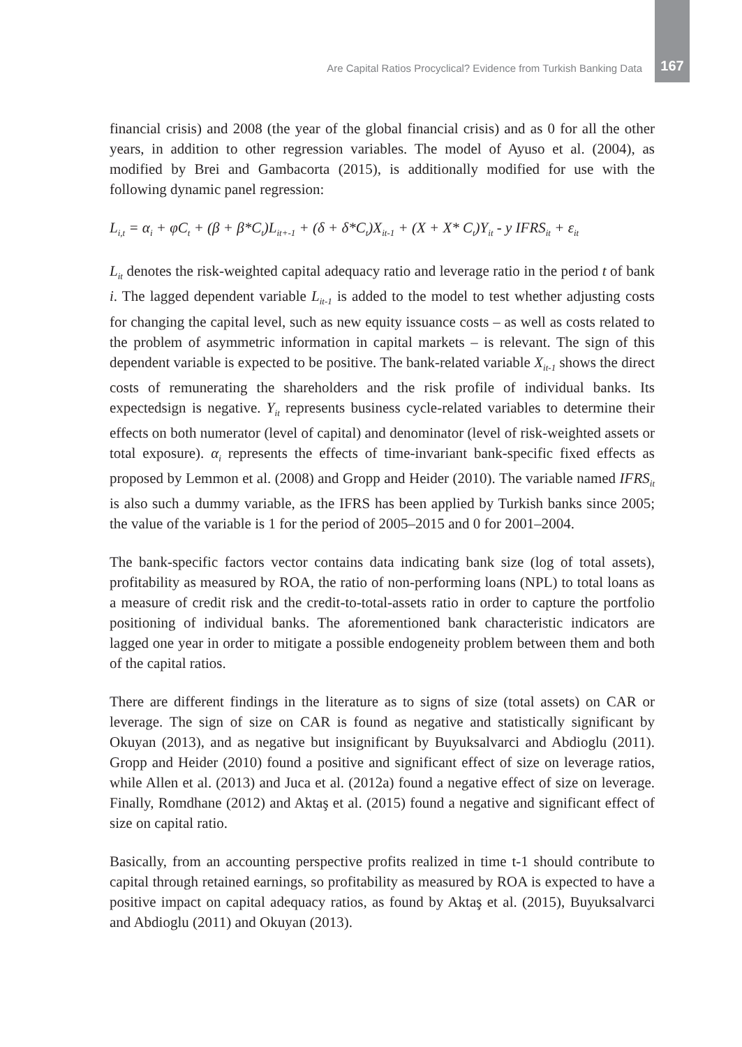Are Capital Ratios Procyclical? Evidence from Turkish Banking Data 167
financial crisis) and 2008 (the year of the global financial crisis) and as 0 for all the other years, in addition to other regression variables. The model of Ayuso et al. (2004), as modified by Brei and Gambacorta (2015), is additionally modified for use with the following dynamic panel regression:
L<sub>i,t</sub> = α<sub>i</sub> + φC<sub>t</sub> + (β + β*C<sub>t</sub>)L<sub>it+-1</sub> + (δ + δ*C<sub>t</sub>)X<sub>it-1</sub> + (Χ + Χ* C<sub>t</sub>)Y<sub>it</sub> - y IFRS<sub>it</sub> + ε<sub>it</sub>
L<sub>it</sub> denotes the risk-weighted capital adequacy ratio and leverage ratio in the period t of bank i. The lagged dependent variable L<sub>it-1</sub> is added to the model to test whether adjusting costs for changing the capital level, such as new equity issuance costs – as well as costs related to the problem of asymmetric information in capital markets – is relevant. The sign of this dependent variable is expected to be positive. The bank-related variable X<sub>it-1</sub> shows the direct costs of remunerating the shareholders and the risk profile of individual banks. Its expectedsign is negative. Y<sub>it</sub> represents business cycle-related variables to determine their effects on both numerator (level of capital) and denominator (level of risk-weighted assets or total exposure). α<sub>i</sub> represents the effects of time-invariant bank-specific fixed effects as proposed by Lemmon et al. (2008) and Gropp and Heider (2010). The variable named IFRS<sub>it</sub> is also such a dummy variable, as the IFRS has been applied by Turkish banks since 2005; the value of the variable is 1 for the period of 2005–2015 and 0 for 2001–2004.
The bank-specific factors vector contains data indicating bank size (log of total assets), profitability as measured by ROA, the ratio of non-performing loans (NPL) to total loans as a measure of credit risk and the credit-to-total-assets ratio in order to capture the portfolio positioning of individual banks. The aforementioned bank characteristic indicators are lagged one year in order to mitigate a possible endogeneity problem between them and both of the capital ratios.
There are different findings in the literature as to signs of size (total assets) on CAR or leverage. The sign of size on CAR is found as negative and statistically significant by Okuyan (2013), and as negative but insignificant by Buyuksalvarci and Abdioglu (2011). Gropp and Heider (2010) found a positive and significant effect of size on leverage ratios, while Allen et al. (2013) and Juca et al. (2012a) found a negative effect of size on leverage. Finally, Romdhane (2012) and Aktaş et al. (2015) found a negative and significant effect of size on capital ratio.
Basically, from an accounting perspective profits realized in time t-1 should contribute to capital through retained earnings, so profitability as measured by ROA is expected to have a positive impact on capital adequacy ratios, as found by Aktaş et al. (2015), Buyuksalvarci and Abdioglu (2011) and Okuyan (2013).